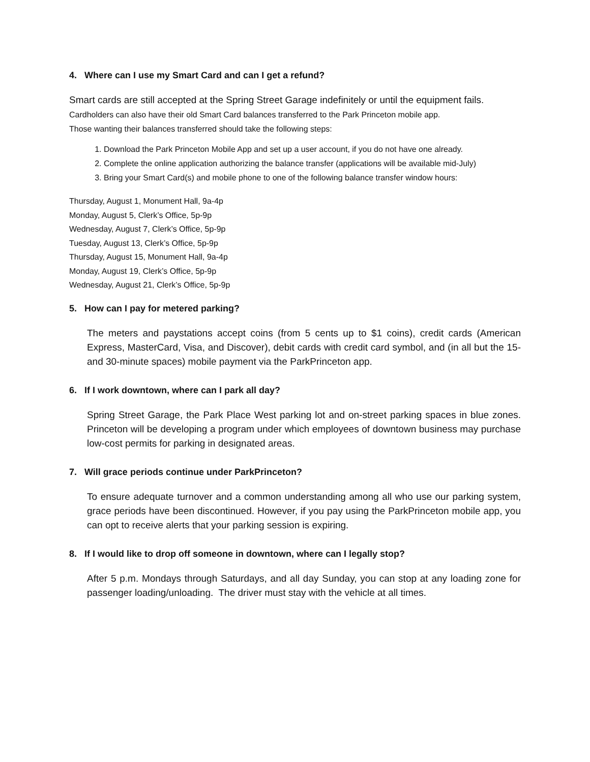4. Where can I use my Smart Card and can I get a refund?
Smart cards are still accepted at the Spring Street Garage indefinitely or until the equipment fails. Cardholders can also have their old Smart Card balances transferred to the Park Princeton mobile app.
Those wanting their balances transferred should take the following steps:
1. Download the Park Princeton Mobile App and set up a user account, if you do not have one already.
2. Complete the online application authorizing the balance transfer (applications will be available mid-July)
3. Bring your Smart Card(s) and mobile phone to one of the following balance transfer window hours:
Thursday, August 1, Monument Hall, 9a-4p
Monday, August 5, Clerk’s Office, 5p-9p
Wednesday, August 7, Clerk’s Office, 5p-9p
Tuesday, August 13, Clerk’s Office, 5p-9p
Thursday, August 15, Monument Hall, 9a-4p
Monday, August 19, Clerk’s Office, 5p-9p
Wednesday, August 21, Clerk’s Office, 5p-9p
5. How can I pay for metered parking?
The meters and paystations accept coins (from 5 cents up to $1 coins), credit cards (American Express, MasterCard, Visa, and Discover), debit cards with credit card symbol, and (in all but the 15- and 30-minute spaces) mobile payment via the ParkPrinceton app.
6. If I work downtown, where can I park all day?
Spring Street Garage, the Park Place West parking lot and on-street parking spaces in blue zones. Princeton will be developing a program under which employees of downtown business may purchase low-cost permits for parking in designated areas.
7. Will grace periods continue under ParkPrinceton?
To ensure adequate turnover and a common understanding among all who use our parking system, grace periods have been discontinued. However, if you pay using the ParkPrinceton mobile app, you can opt to receive alerts that your parking session is expiring.
8. If I would like to drop off someone in downtown, where can I legally stop?
After 5 p.m. Mondays through Saturdays, and all day Sunday, you can stop at any loading zone for passenger loading/unloading. The driver must stay with the vehicle at all times.